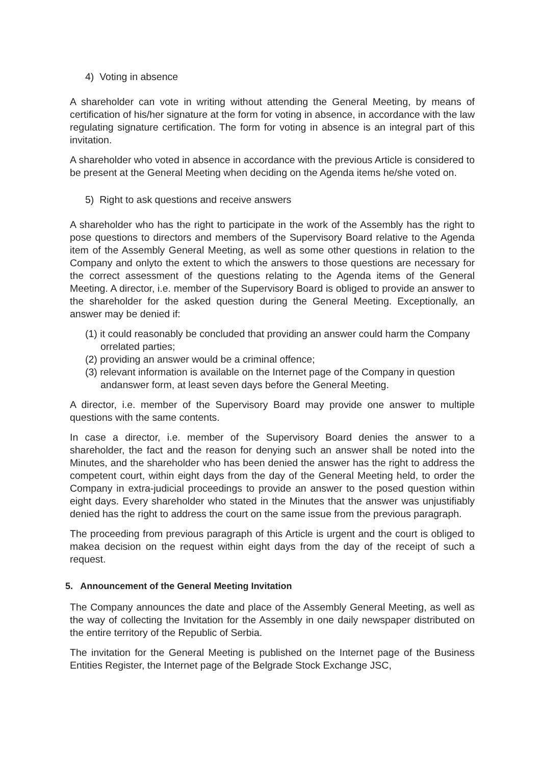4) Voting in absence
A shareholder can vote in writing without attending the General Meeting, by means of certification of his/her signature at the form for voting in absence, in accordance with the law regulating signature certification. The form for voting in absence is an integral part of this invitation.
A shareholder who voted in absence in accordance with the previous Article is considered to be present at the General Meeting when deciding on the Agenda items he/she voted on.
5) Right to ask questions and receive answers
A shareholder who has the right to participate in the work of the Assembly has the right to pose questions to directors and members of the Supervisory Board relative to the Agenda item of the Assembly General Meeting, as well as some other questions in relation to the Company and onlyto the extent to which the answers to those questions are necessary for the correct assessment of the questions relating to the Agenda items of the General Meeting. A director, i.e. member of the Supervisory Board is obliged to provide an answer to the shareholder for the asked question during the General Meeting. Exceptionally, an answer may be denied if:
(1) it could reasonably be concluded that providing an answer could harm the Company orrelated parties;
(2) providing an answer would be a criminal offence;
(3) relevant information is available on the Internet page of the Company in question andanswer form, at least seven days before the General Meeting.
A director, i.e. member of the Supervisory Board may provide one answer to multiple questions with the same contents.
In case a director, i.e. member of the Supervisory Board denies the answer to a shareholder, the fact and the reason for denying such an answer shall be noted into the Minutes, and the shareholder who has been denied the answer has the right to address the competent court, within eight days from the day of the General Meeting held, to order the Company in extra-judicial proceedings to provide an answer to the posed question within eight days. Every shareholder who stated in the Minutes that the answer was unjustifiably denied has the right to address the court on the same issue from the previous paragraph.
The proceeding from previous paragraph of this Article is urgent and the court is obliged to makea decision on the request within eight days from the day of the receipt of such a request.
5. Announcement of the General Meeting Invitation
The Company announces the date and place of the Assembly General Meeting, as well as the way of collecting the Invitation for the Assembly in one daily newspaper distributed on the entire territory of the Republic of Serbia.
The invitation for the General Meeting is published on the Internet page of the Business Entities Register, the Internet page of the Belgrade Stock Exchange JSC,